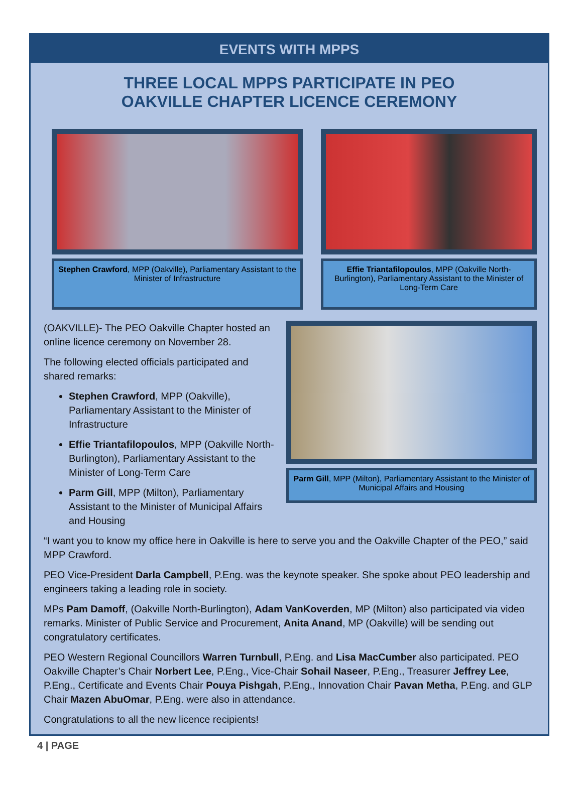EVENTS WITH MPPS
THREE LOCAL MPPS PARTICIPATE IN PEO
OAKVILLE CHAPTER LICENCE CEREMONY
Stephen Crawford, MPP (Oakville), Parliamentary Assistant to the Minister of Infrastructure
Effie Triantafilopoulos, MPP (Oakville North-Burlington), Parliamentary Assistant to the Minister of Long-Term Care
(OAKVILLE)- The PEO Oakville Chapter hosted an online licence ceremony on November 28.
The following elected officials participated and shared remarks:
Stephen Crawford, MPP (Oakville), Parliamentary Assistant to the Minister of Infrastructure
Effie Triantafilopoulos, MPP (Oakville North-Burlington), Parliamentary Assistant to the Minister of Long-Term Care
Parm Gill, MPP (Milton), Parliamentary Assistant to the Minister of Municipal Affairs and Housing
Parm Gill, MPP (Milton), Parliamentary Assistant to the Minister of Municipal Affairs and Housing
“I want you to know my office here in Oakville is here to serve you and the Oakville Chapter of the PEO,” said MPP Crawford.
PEO Vice-President Darla Campbell, P.Eng. was the keynote speaker. She spoke about PEO leadership and engineers taking a leading role in society.
MPs Pam Damoff, (Oakville North-Burlington), Adam VanKoverden, MP (Milton) also participated via video remarks. Minister of Public Service and Procurement, Anita Anand, MP (Oakville) will be sending out congratulatory certificates.
PEO Western Regional Councillors Warren Turnbull, P.Eng. and Lisa MacCumber also participated. PEO Oakville Chapter’s Chair Norbert Lee, P.Eng., Vice-Chair Sohail Naseer, P.Eng., Treasurer Jeffrey Lee, P.Eng., Certificate and Events Chair Pouya Pishgah, P.Eng., Innovation Chair Pavan Metha, P.Eng. and GLP Chair Mazen AbuOmar, P.Eng. were also in attendance.
Congratulations to all the new licence recipients!
4 | PAGE